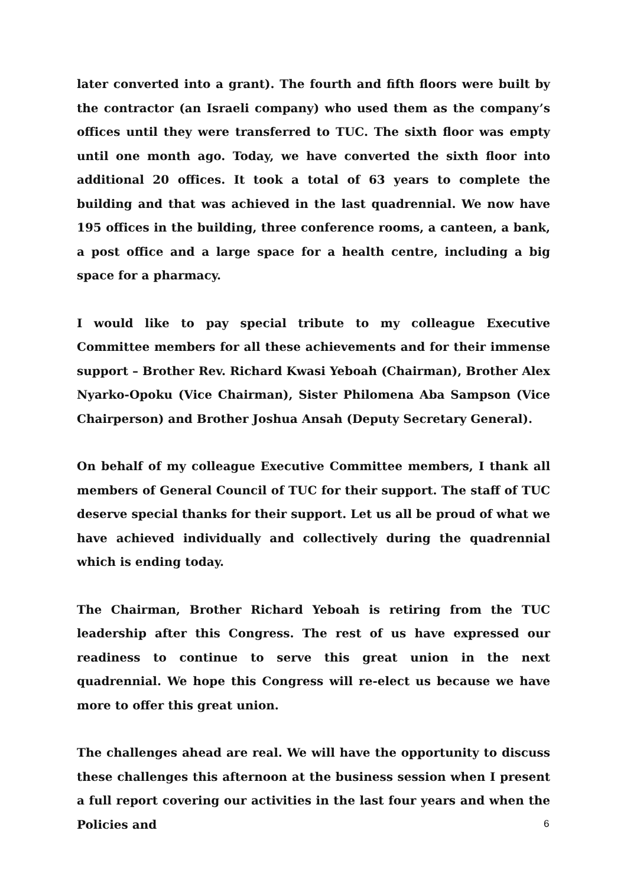later converted into a grant). The fourth and fifth floors were built by the contractor (an Israeli company) who used them as the company’s offices until they were transferred to TUC. The sixth floor was empty until one month ago. Today, we have converted the sixth floor into additional 20 offices. It took a total of 63 years to complete the building and that was achieved in the last quadrennial. We now have 195 offices in the building, three conference rooms, a canteen, a bank, a post office and a large space for a health centre, including a big space for a pharmacy.
I would like to pay special tribute to my colleague Executive Committee members for all these achievements and for their immense support – Brother Rev. Richard Kwasi Yeboah (Chairman), Brother Alex Nyarko-Opoku (Vice Chairman), Sister Philomena Aba Sampson (Vice Chairperson) and Brother Joshua Ansah (Deputy Secretary General).
On behalf of my colleague Executive Committee members, I thank all members of General Council of TUC for their support. The staff of TUC deserve special thanks for their support. Let us all be proud of what we have achieved individually and collectively during the quadrennial which is ending today.
The Chairman, Brother Richard Yeboah is retiring from the TUC leadership after this Congress. The rest of us have expressed our readiness to continue to serve this great union in the next quadrennial. We hope this Congress will re-elect us because we have more to offer this great union.
The challenges ahead are real. We will have the opportunity to discuss these challenges this afternoon at the business session when I present a full report covering our activities in the last four years and when the Policies and
6